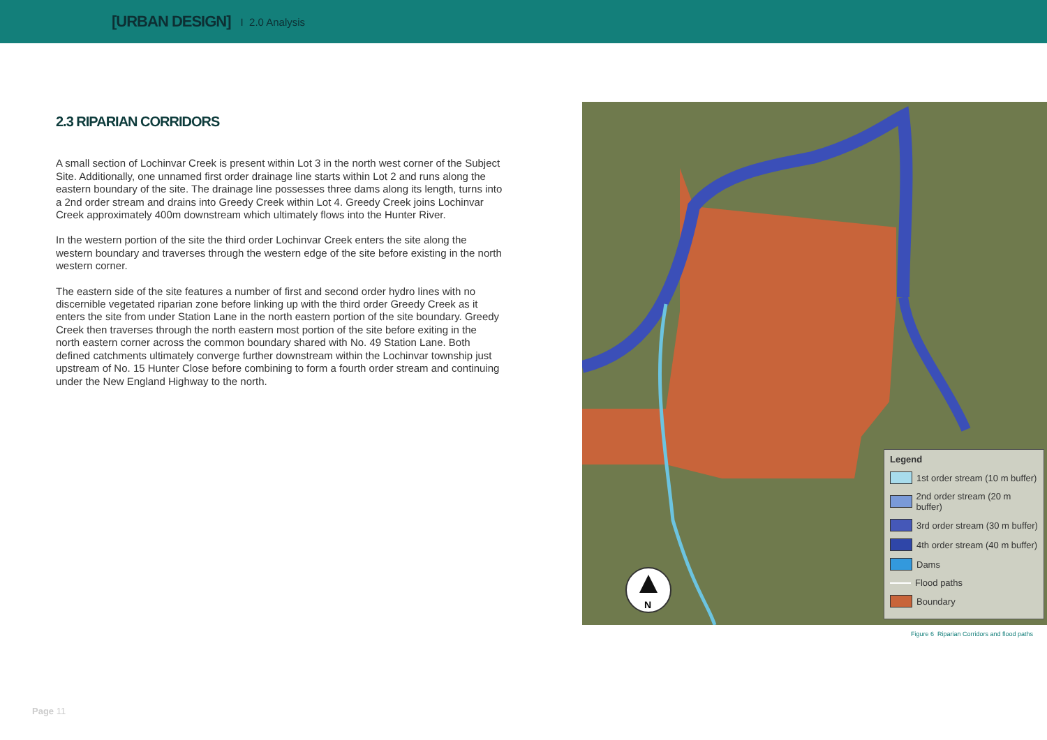[URBAN DESIGN] I 2.0 Analysis
2.3 RIPARIAN CORRIDORS
A small section of Lochinvar Creek is present within Lot 3 in the north west corner of the Subject Site. Additionally, one unnamed first order drainage line starts within Lot 2 and runs along the eastern boundary of the site. The drainage line possesses three dams along its length, turns into a 2nd order stream and drains into Greedy Creek within Lot 4. Greedy Creek joins Lochinvar Creek approximately 400m downstream which ultimately flows into the Hunter River.
In the western portion of the site the third order Lochinvar Creek enters the site along the western boundary and traverses through the western edge of the site before existing in the north western corner.
The eastern side of the site features a number of first and second order hydro lines with no discernible vegetated riparian zone before linking up with the third order Greedy Creek as it enters the site from under Station Lane in the north eastern portion of the site boundary. Greedy Creek then traverses through the north eastern most portion of the site before exiting in the north eastern corner across the common boundary shared with No. 49 Station Lane. Both defined catchments ultimately converge further downstream within the Lochinvar township just upstream of No. 15 Hunter Close before combining to form a fourth order stream and continuing under the New England Highway to the north.
N
Legend
1st order stream (10 m buffer)
2nd order stream (20 m buffer)
3rd order stream (30 m buffer)
4th order stream (40 m buffer)
Dams
Flood paths
Boundary
Figure 6 Riparian Corridors and flood paths
Page 11